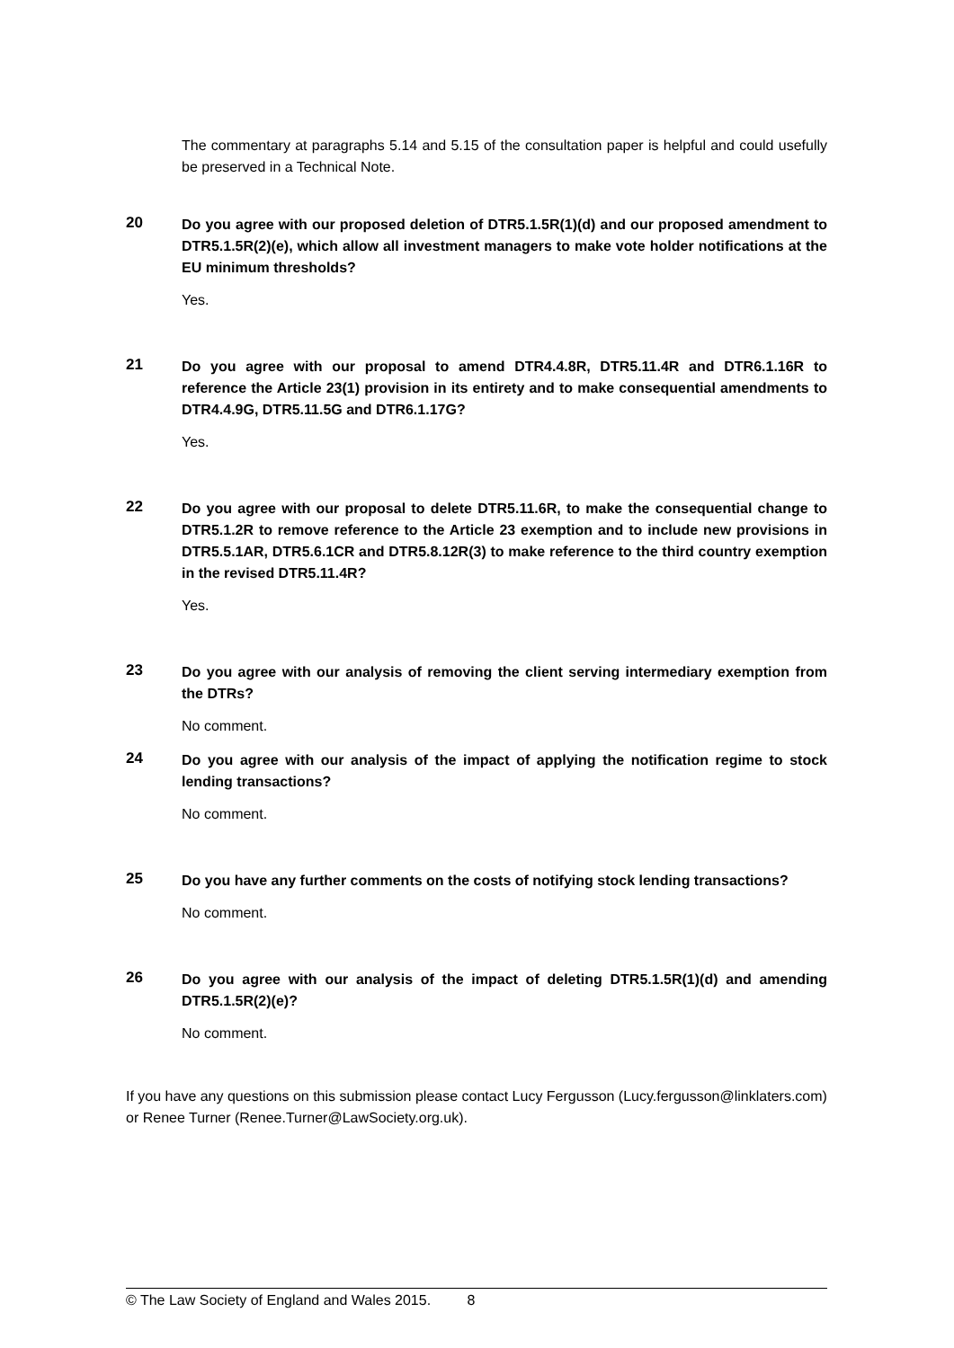The commentary at paragraphs 5.14 and 5.15 of the consultation paper is helpful and could usefully be preserved in a Technical Note.
20 Do you agree with our proposed deletion of DTR5.1.5R(1)(d) and our proposed amendment to DTR5.1.5R(2)(e), which allow all investment managers to make vote holder notifications at the EU minimum thresholds?
Yes.
21 Do you agree with our proposal to amend DTR4.4.8R, DTR5.11.4R and DTR6.1.16R to reference the Article 23(1) provision in its entirety and to make consequential amendments to DTR4.4.9G, DTR5.11.5G and DTR6.1.17G?
Yes.
22 Do you agree with our proposal to delete DTR5.11.6R, to make the consequential change to DTR5.1.2R to remove reference to the Article 23 exemption and to include new provisions in DTR5.5.1AR, DTR5.6.1CR and DTR5.8.12R(3) to make reference to the third country exemption in the revised DTR5.11.4R?
Yes.
23 Do you agree with our analysis of removing the client serving intermediary exemption from the DTRs?
No comment.
24 Do you agree with our analysis of the impact of applying the notification regime to stock lending transactions?
No comment.
25 Do you have any further comments on the costs of notifying stock lending transactions?
No comment.
26 Do you agree with our analysis of the impact of deleting DTR5.1.5R(1)(d) and amending DTR5.1.5R(2)(e)?
No comment.
If you have any questions on this submission please contact Lucy Fergusson (Lucy.fergusson@linklaters.com) or Renee Turner (Renee.Turner@LawSociety.org.uk).
© The Law Society of England and Wales 2015. 8